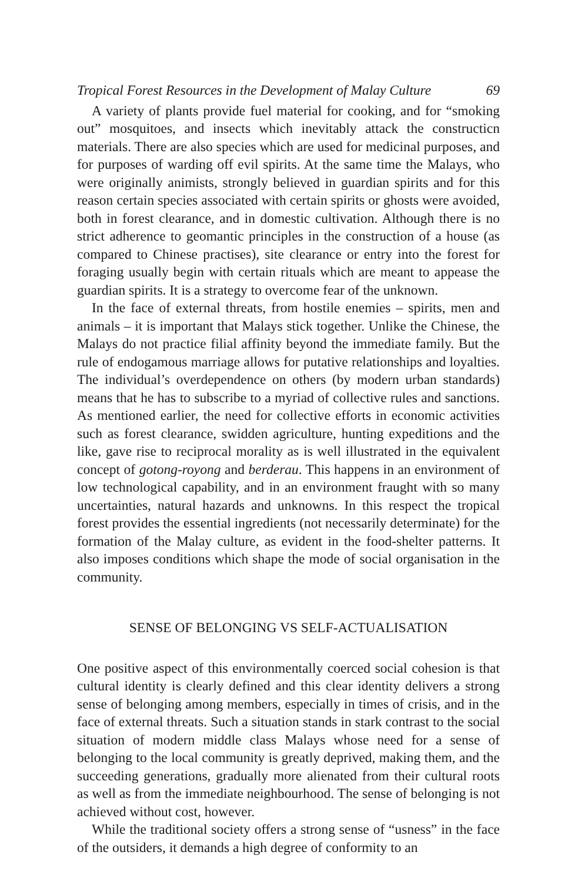Tropical Forest Resources in the Development of Malay Culture 69
A variety of plants provide fuel material for cooking, and for “smoking out” mosquitoes, and insects which inevitably attack the constructicn materials. There are also species which are used for medicinal purposes, and for purposes of warding off evil spirits. At the same time the Malays, who were originally animists, strongly believed in guardian spirits and for this reason certain species associated with certain spirits or ghosts were avoided, both in forest clearance, and in domestic cultivation. Although there is no strict adherence to geomantic principles in the construction of a house (as compared to Chinese practises), site clearance or entry into the forest for foraging usually begin with certain rituals which are meant to appease the guardian spirits. It is a strategy to overcome fear of the unknown.
In the face of external threats, from hostile enemies – spirits, men and animals – it is important that Malays stick together. Unlike the Chinese, the Malays do not practice filial affinity beyond the immediate family. But the rule of endogamous marriage allows for putative relationships and loyalties. The individual’s overdependence on others (by modern urban standards) means that he has to subscribe to a myriad of collective rules and sanctions. As mentioned earlier, the need for collective efforts in economic activities such as forest clearance, swidden agriculture, hunting expeditions and the like, gave rise to reciprocal morality as is well illustrated in the equivalent concept of gotong-royong and berderau. This happens in an environment of low technological capability, and in an environment fraught with so many uncertainties, natural hazards and unknowns. In this respect the tropical forest provides the essential ingredients (not necessarily determinate) for the formation of the Malay culture, as evident in the food-shelter patterns. It also imposes conditions which shape the mode of social organisation in the community.
SENSE OF BELONGING VS SELF-ACTUALISATION
One positive aspect of this environmentally coerced social cohesion is that cultural identity is clearly defined and this clear identity delivers a strong sense of belonging among members, especially in times of crisis, and in the face of external threats. Such a situation stands in stark contrast to the social situation of modern middle class Malays whose need for a sense of belonging to the local community is greatly deprived, making them, and the succeeding generations, gradually more alienated from their cultural roots as well as from the immediate neighbourhood. The sense of belonging is not achieved without cost, however.
While the traditional society offers a strong sense of “usness” in the face of the outsiders, it demands a high degree of conformity to an